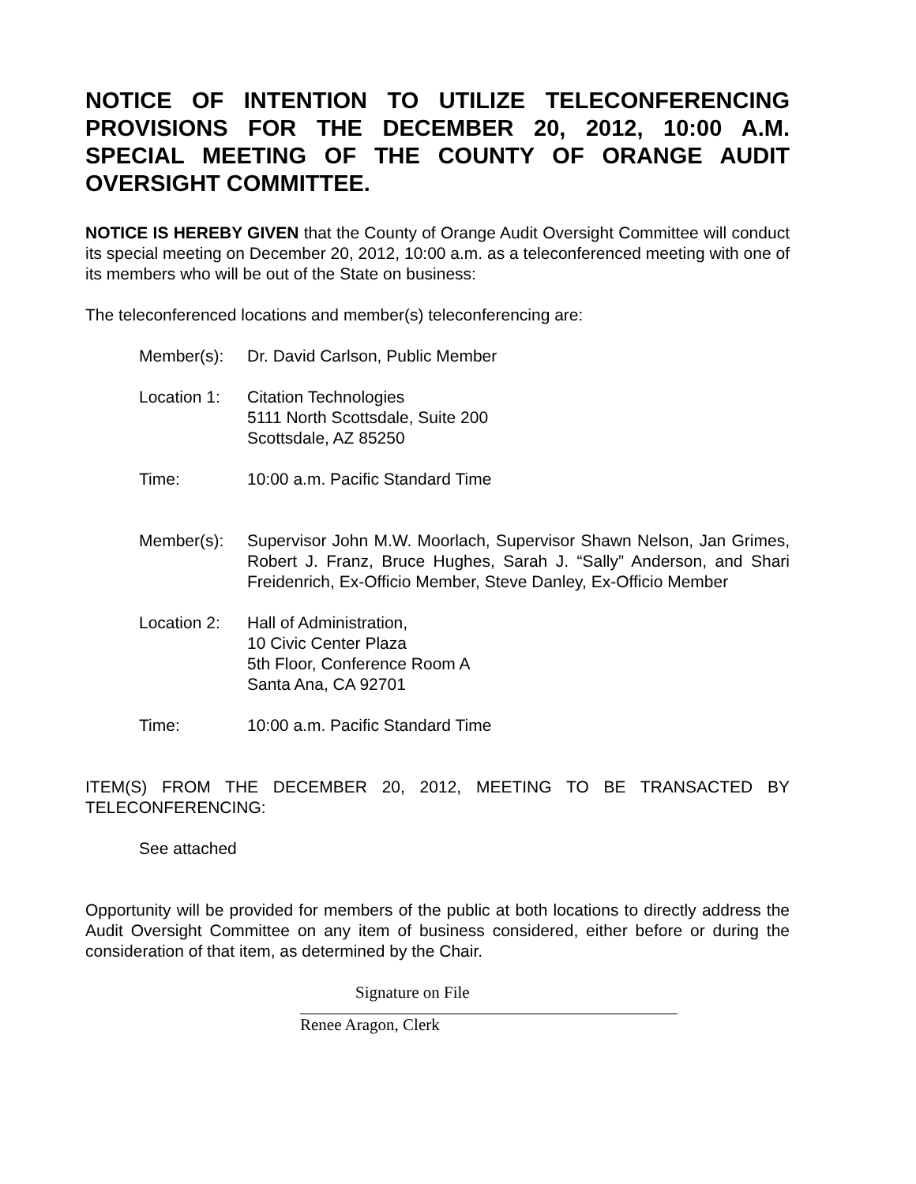NOTICE OF INTENTION TO UTILIZE TELECONFERENCING PROVISIONS FOR THE DECEMBER 20, 2012, 10:00 A.M. SPECIAL MEETING OF THE COUNTY OF ORANGE AUDIT OVERSIGHT COMMITTEE.
NOTICE IS HEREBY GIVEN that the County of Orange Audit Oversight Committee will conduct its special meeting on December 20, 2012, 10:00 a.m. as a teleconferenced meeting with one of its members who will be out of the State on business:
The teleconferenced locations and member(s) teleconferencing are:
Member(s): Dr. David Carlson, Public Member
Location 1:
Citation Technologies
5111 North Scottsdale, Suite 200
Scottsdale, AZ 85250
Time: 10:00 a.m. Pacific Standard Time
Member(s): Supervisor John M.W. Moorlach, Supervisor Shawn Nelson, Jan Grimes, Robert J. Franz, Bruce Hughes, Sarah J. “Sally” Anderson, and Shari Freidenrich, Ex-Officio Member, Steve Danley, Ex-Officio Member
Location 2:
Hall of Administration,
10 Civic Center Plaza
5th Floor, Conference Room A
Santa Ana, CA 92701
Time: 10:00 a.m. Pacific Standard Time
ITEM(S) FROM THE DECEMBER 20, 2012, MEETING TO BE TRANSACTED BY TELECONFERENCING:
See attached
Opportunity will be provided for members of the public at both locations to directly address the Audit Oversight Committee on any item of business considered, either before or during the consideration of that item, as determined by the Chair.
Signature on File
Renee Aragon, Clerk